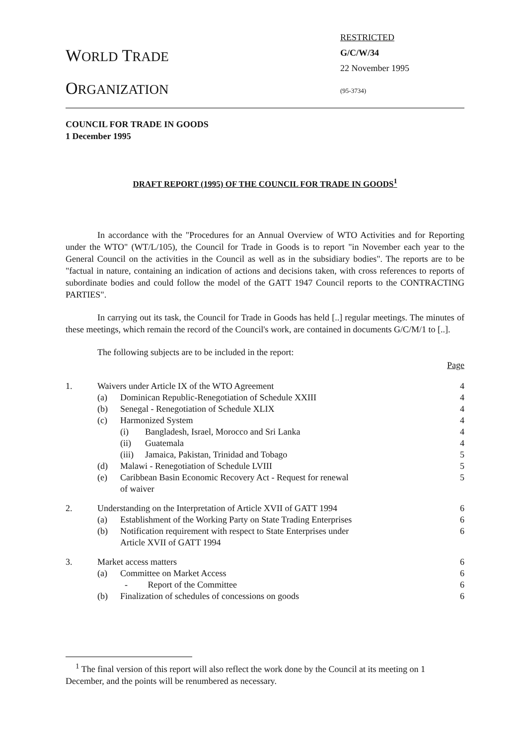WORLD TRADE
ORGANIZATION
RESTRICTED
G/C/W/34
22 November 1995
(95-3734)
COUNCIL FOR TRADE IN GOODS
1 December 1995
DRAFT REPORT (1995) OF THE COUNCIL FOR TRADE IN GOODS<sup>1</sup>
In accordance with the "Procedures for an Annual Overview of WTO Activities and for Reporting under the WTO" (WT/L/105), the Council for Trade in Goods is to report "in November each year to the General Council on the activities in the Council as well as in the subsidiary bodies". The reports are to be "factual in nature, containing an indication of actions and decisions taken, with cross references to reports of subordinate bodies and could follow the model of the GATT 1947 Council reports to the CONTRACTING PARTIES".
In carrying out its task, the Council for Trade in Goods has held [..] regular meetings. The minutes of these meetings, which remain the record of the Council's work, are contained in documents G/C/M/1 to [..].
The following subjects are to be included in the report:
Page
| 1. | Waivers under Article IX of the WTO Agreement | | | 4 |
| | (a) | Dominican Republic-Renegotiation of Schedule XXIII | | 4 |
| | (b) | Senegal - Renegotiation of Schedule XLIX | | 4 |
| | (c) | Harmonized System | | 4 |
| | | (i) | Bangladesh, Israel, Morocco and Sri Lanka | 4 |
| | | (ii) | Guatemala | 4 |
| | | (iii) | Jamaica, Pakistan, Trinidad and Tobago | 5 |
| | (d) | Malawi - Renegotiation of Schedule LVIII | | 5 |
| | (e) | Caribbean Basin Economic Recovery Act - Request for renewal of waiver | | 5 |
| 2. | Understanding on the Interpretation of Article XVII of GATT 1994 | | | 6 |
| | (a) | Establishment of the Working Party on State Trading Enterprises | | 6 |
| | (b) | Notification requirement with respect to State Enterprises under Article XVII of GATT 1994 | | 6 |
| 3. | Market access matters | | | 6 |
| | (a) | Committee on Market Access | | 6 |
| | | - Report of the Committee | | 6 |
| | (b) | Finalization of schedules of concessions on goods | | 6 |
<sup>1</sup> The final version of this report will also reflect the work done by the Council at its meeting on 1 December, and the points will be renumbered as necessary.